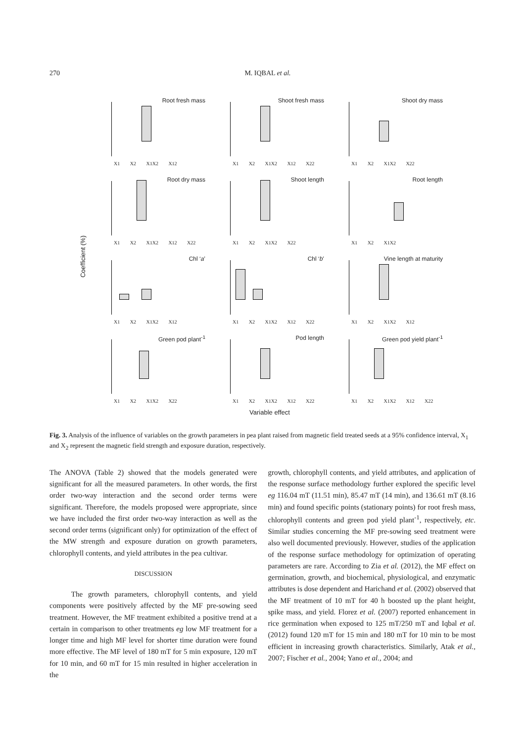270 M. IQBAL et al.
Coefficient (%)
Root fresh mass
X1 X2 X1X2 X12
Shoot fresh mass
X1 X2 X1X2 X12 X22
Shoot dry mass
X1 X2 X1X2 X22
Root dry mass
X1 X2 X1X2 X12 X22
Shoot length
X1 X2 X1X2 X22
Root length
X1 X2 X1X2
Chl ‘a’
X1 X2 X1X2 X12
Chl ‘b’
X1 X2 X1X2 X12 X22
Vine length at maturity
X1 X2 X1X2 X12
Green pod plant<sup>-1</sup>
X1 X2 X1X2 X22
Pod length
X1 X2 X1X2 X12 X22
Green pod yield plant<sup>-1</sup>
X1 X2 X1X2 X12 X22
Variable effect
Fig. 3. Analysis of the influence of variables on the growth parameters in pea plant raised from magnetic field treated seeds at a 95% confidence interval, X<sub>1</sub> and X<sub>2</sub> represent the magnetic field strength and exposure duration, respectively.
The ANOVA (Table 2) showed that the models generated were significant for all the measured parameters. In other words, the first order two-way interaction and the second order terms were significant. Therefore, the models proposed were appropriate, since we have included the first order two-way interaction as well as the second order terms (significant only) for optimization of the effect of the MW strength and exposure duration on growth parameters, chlorophyll contents, and yield attributes in the pea cultivar.
DISCUSSION
The growth parameters, chlorophyll contents, and yield components were positively affected by the MF pre-sowing seed treatment. However, the MF treatment exhibited a positive trend at a certain in comparison to other treatments eg low MF treatment for a longer time and high MF level for shorter time duration were found more effective. The MF level of 180 mT for 5 min exposure, 120 mT for 10 min, and 60 mT for 15 min resulted in higher acceleration in the
growth, chlorophyll contents, and yield attributes, and application of the response surface methodology further explored the specific level eg 116.04 mT (11.51 min), 85.47 mT (14 min), and 136.61 mT (8.16 min) and found specific points (stationary points) for root fresh mass, chlorophyll contents and green pod yield plant<sup>-1</sup>, respectively, etc. Similar studies concerning the MF pre-sowing seed treatment were also well documented previously. However, studies of the application of the response surface methodology for optimization of operating parameters are rare. According to Zia et al. (2012), the MF effect on germination, growth, and biochemical, physiological, and enzymatic attributes is dose dependent and Harichand et al. (2002) observed that the MF treatment of 10 mT for 40 h boosted up the plant height, spike mass, and yield. Florez et al. (2007) reported enhancement in rice germination when exposed to 125 mT/250 mT and Iqbal et al. (2012) found 120 mT for 15 min and 180 mT for 10 min to be most efficient in increasing growth characteristics. Similarly, Atak et al., 2007; Fischer et al., 2004; Yano et al., 2004; and